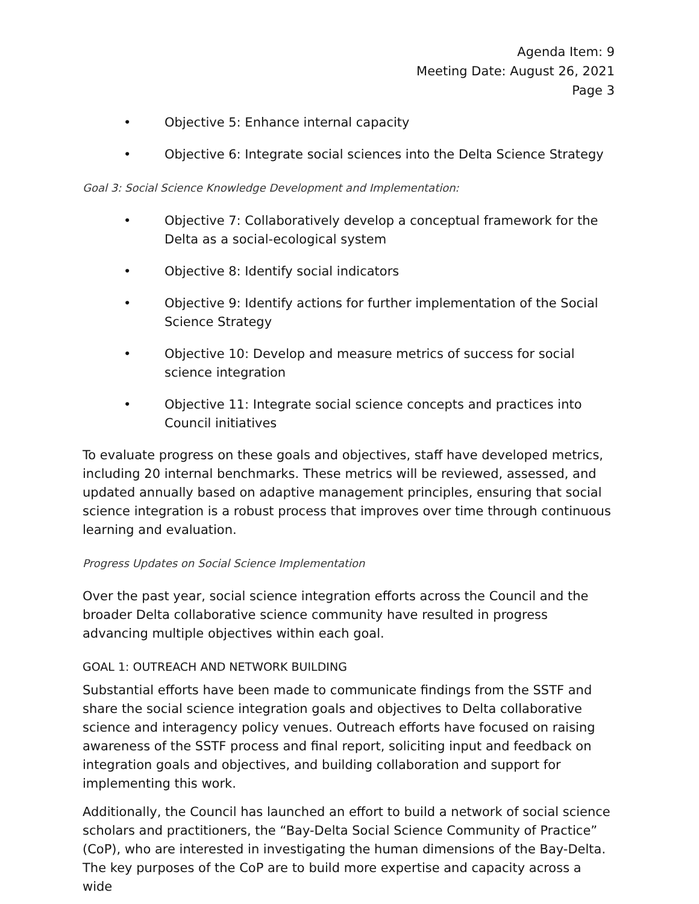Agenda Item: 9
Meeting Date: August 26, 2021
Page 3
• Objective 5: Enhance internal capacity
• Objective 6: Integrate social sciences into the Delta Science Strategy
Goal 3: Social Science Knowledge Development and Implementation:
• Objective 7: Collaboratively develop a conceptual framework for the Delta as a social-ecological system
• Objective 8: Identify social indicators
• Objective 9: Identify actions for further implementation of the Social Science Strategy
• Objective 10: Develop and measure metrics of success for social science integration
• Objective 11: Integrate social science concepts and practices into Council initiatives
To evaluate progress on these goals and objectives, staff have developed metrics, including 20 internal benchmarks. These metrics will be reviewed, assessed, and updated annually based on adaptive management principles, ensuring that social science integration is a robust process that improves over time through continuous learning and evaluation.
Progress Updates on Social Science Implementation
Over the past year, social science integration efforts across the Council and the broader Delta collaborative science community have resulted in progress advancing multiple objectives within each goal.
GOAL 1: OUTREACH AND NETWORK BUILDING
Substantial efforts have been made to communicate findings from the SSTF and share the social science integration goals and objectives to Delta collaborative science and interagency policy venues. Outreach efforts have focused on raising awareness of the SSTF process and final report, soliciting input and feedback on integration goals and objectives, and building collaboration and support for implementing this work.
Additionally, the Council has launched an effort to build a network of social science scholars and practitioners, the “Bay-Delta Social Science Community of Practice” (CoP), who are interested in investigating the human dimensions of the Bay-Delta. The key purposes of the CoP are to build more expertise and capacity across a wide